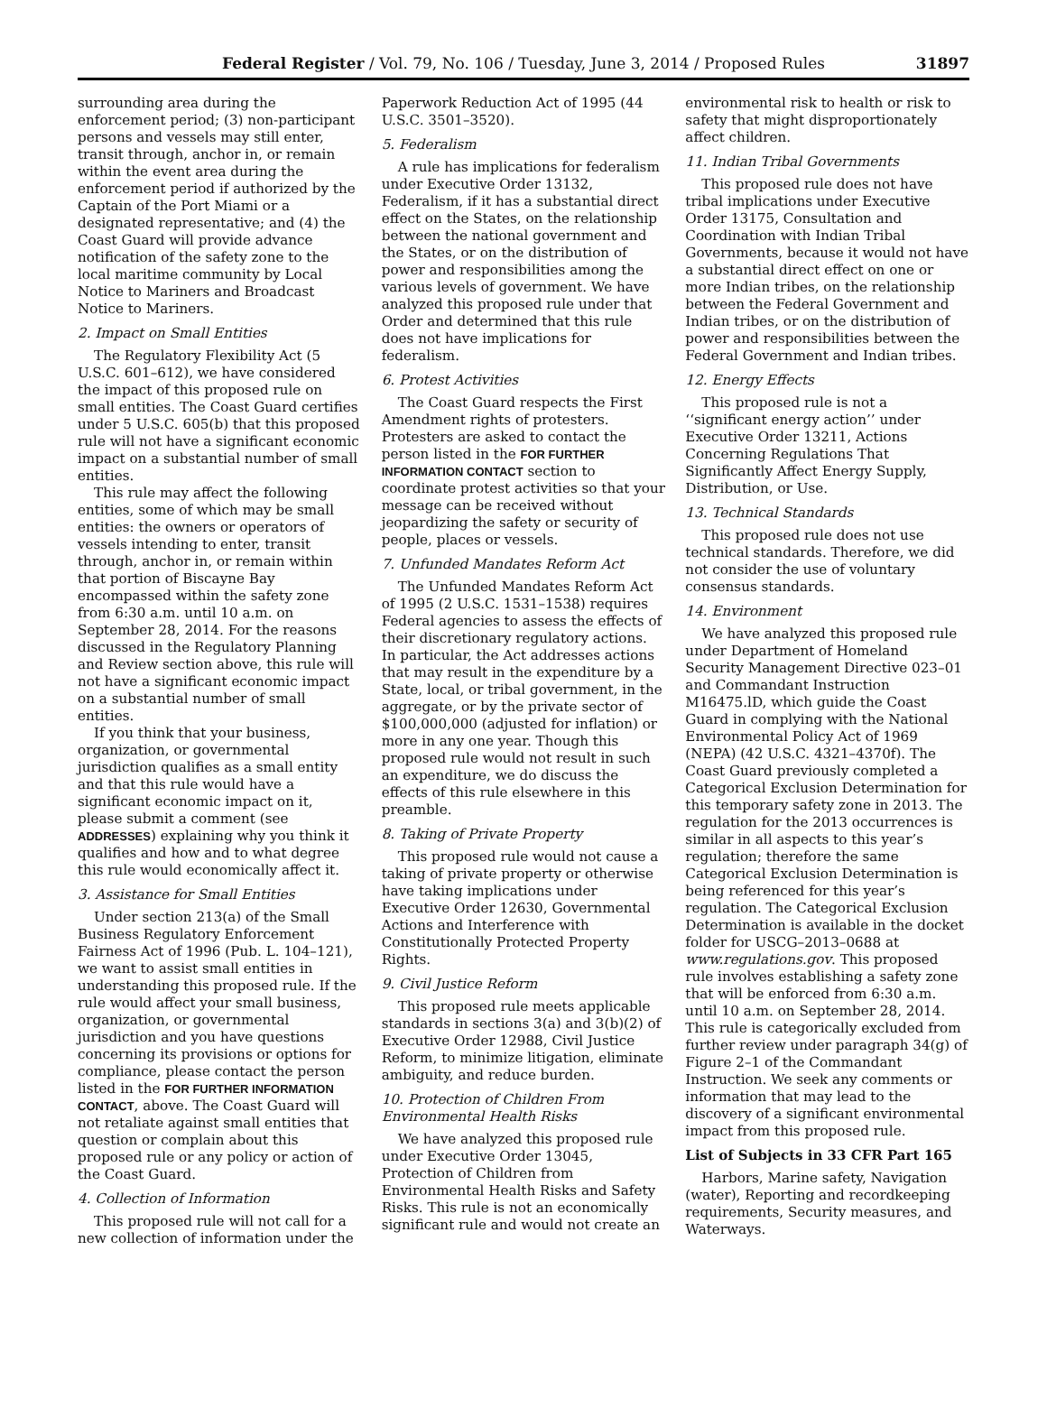Federal Register / Vol. 79, No. 106 / Tuesday, June 3, 2014 / Proposed Rules 31897
surrounding area during the enforcement period; (3) non-participant persons and vessels may still enter, transit through, anchor in, or remain within the event area during the enforcement period if authorized by the Captain of the Port Miami or a designated representative; and (4) the Coast Guard will provide advance notification of the safety zone to the local maritime community by Local Notice to Mariners and Broadcast Notice to Mariners.
2. Impact on Small Entities
The Regulatory Flexibility Act (5 U.S.C. 601–612), we have considered the impact of this proposed rule on small entities. The Coast Guard certifies under 5 U.S.C. 605(b) that this proposed rule will not have a significant economic impact on a substantial number of small entities.
This rule may affect the following entities, some of which may be small entities: the owners or operators of vessels intending to enter, transit through, anchor in, or remain within that portion of Biscayne Bay encompassed within the safety zone from 6:30 a.m. until 10 a.m. on September 28, 2014. For the reasons discussed in the Regulatory Planning and Review section above, this rule will not have a significant economic impact on a substantial number of small entities.
If you think that your business, organization, or governmental jurisdiction qualifies as a small entity and that this rule would have a significant economic impact on it, please submit a comment (see ADDRESSES) explaining why you think it qualifies and how and to what degree this rule would economically affect it.
3. Assistance for Small Entities
Under section 213(a) of the Small Business Regulatory Enforcement Fairness Act of 1996 (Pub. L. 104–121), we want to assist small entities in understanding this proposed rule. If the rule would affect your small business, organization, or governmental jurisdiction and you have questions concerning its provisions or options for compliance, please contact the person listed in the FOR FURTHER INFORMATION CONTACT, above. The Coast Guard will not retaliate against small entities that question or complain about this proposed rule or any policy or action of the Coast Guard.
4. Collection of Information
This proposed rule will not call for a new collection of information under the
Paperwork Reduction Act of 1995 (44 U.S.C. 3501–3520).
5. Federalism
A rule has implications for federalism under Executive Order 13132, Federalism, if it has a substantial direct effect on the States, on the relationship between the national government and the States, or on the distribution of power and responsibilities among the various levels of government. We have analyzed this proposed rule under that Order and determined that this rule does not have implications for federalism.
6. Protest Activities
The Coast Guard respects the First Amendment rights of protesters. Protesters are asked to contact the person listed in the FOR FURTHER INFORMATION CONTACT section to coordinate protest activities so that your message can be received without jeopardizing the safety or security of people, places or vessels.
7. Unfunded Mandates Reform Act
The Unfunded Mandates Reform Act of 1995 (2 U.S.C. 1531–1538) requires Federal agencies to assess the effects of their discretionary regulatory actions. In particular, the Act addresses actions that may result in the expenditure by a State, local, or tribal government, in the aggregate, or by the private sector of $100,000,000 (adjusted for inflation) or more in any one year. Though this proposed rule would not result in such an expenditure, we do discuss the effects of this rule elsewhere in this preamble.
8. Taking of Private Property
This proposed rule would not cause a taking of private property or otherwise have taking implications under Executive Order 12630, Governmental Actions and Interference with Constitutionally Protected Property Rights.
9. Civil Justice Reform
This proposed rule meets applicable standards in sections 3(a) and 3(b)(2) of Executive Order 12988, Civil Justice Reform, to minimize litigation, eliminate ambiguity, and reduce burden.
10. Protection of Children From Environmental Health Risks
We have analyzed this proposed rule under Executive Order 13045, Protection of Children from Environmental Health Risks and Safety Risks. This rule is not an economically significant rule and would not create an
environmental risk to health or risk to safety that might disproportionately affect children.
11. Indian Tribal Governments
This proposed rule does not have tribal implications under Executive Order 13175, Consultation and Coordination with Indian Tribal Governments, because it would not have a substantial direct effect on one or more Indian tribes, on the relationship between the Federal Government and Indian tribes, or on the distribution of power and responsibilities between the Federal Government and Indian tribes.
12. Energy Effects
This proposed rule is not a ‘‘significant energy action’’ under Executive Order 13211, Actions Concerning Regulations That Significantly Affect Energy Supply, Distribution, or Use.
13. Technical Standards
This proposed rule does not use technical standards. Therefore, we did not consider the use of voluntary consensus standards.
14. Environment
We have analyzed this proposed rule under Department of Homeland Security Management Directive 023–01 and Commandant Instruction M16475.lD, which guide the Coast Guard in complying with the National Environmental Policy Act of 1969 (NEPA) (42 U.S.C. 4321–4370f). The Coast Guard previously completed a Categorical Exclusion Determination for this temporary safety zone in 2013. The regulation for the 2013 occurrences is similar in all aspects to this year’s regulation; therefore the same Categorical Exclusion Determination is being referenced for this year’s regulation. The Categorical Exclusion Determination is available in the docket folder for USCG–2013–0688 at www.regulations.gov. This proposed rule involves establishing a safety zone that will be enforced from 6:30 a.m. until 10 a.m. on September 28, 2014. This rule is categorically excluded from further review under paragraph 34(g) of Figure 2–1 of the Commandant Instruction. We seek any comments or information that may lead to the discovery of a significant environmental impact from this proposed rule.
List of Subjects in 33 CFR Part 165
Harbors, Marine safety, Navigation (water), Reporting and recordkeeping requirements, Security measures, and Waterways.